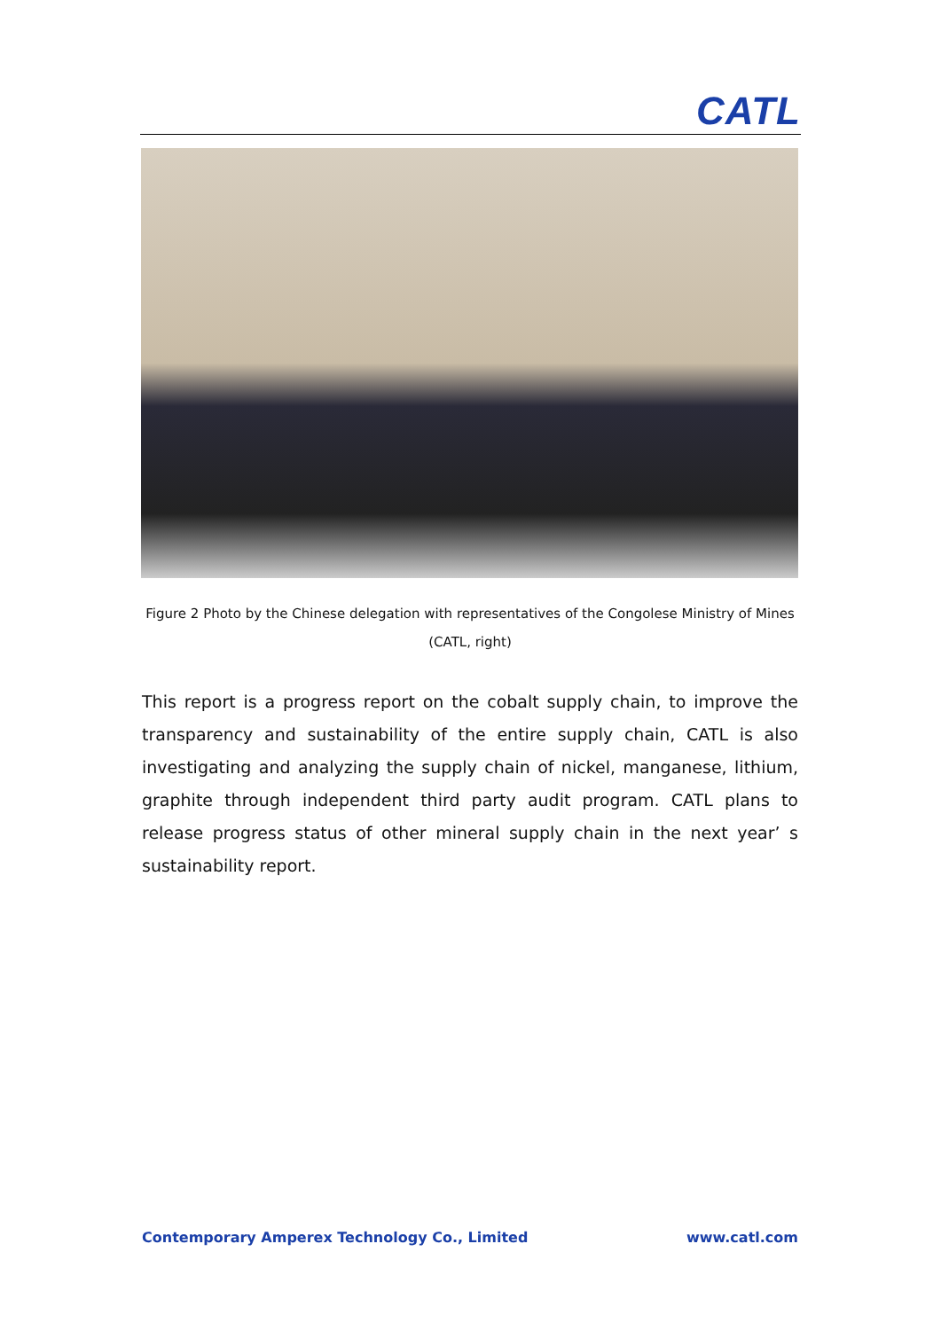CATL
Figure 2 Photo by the Chinese delegation with representatives of the Congolese Ministry of Mines (CATL, right)
This report is a progress report on the cobalt supply chain, to improve the transparency and sustainability of the entire supply chain, CATL is also investigating and analyzing the supply chain of nickel, manganese, lithium, graphite through independent third party audit program. CATL plans to release progress status of other mineral supply chain in the next year’ s sustainability report.
Contemporary Amperex Technology Co., Limited www.catl.com